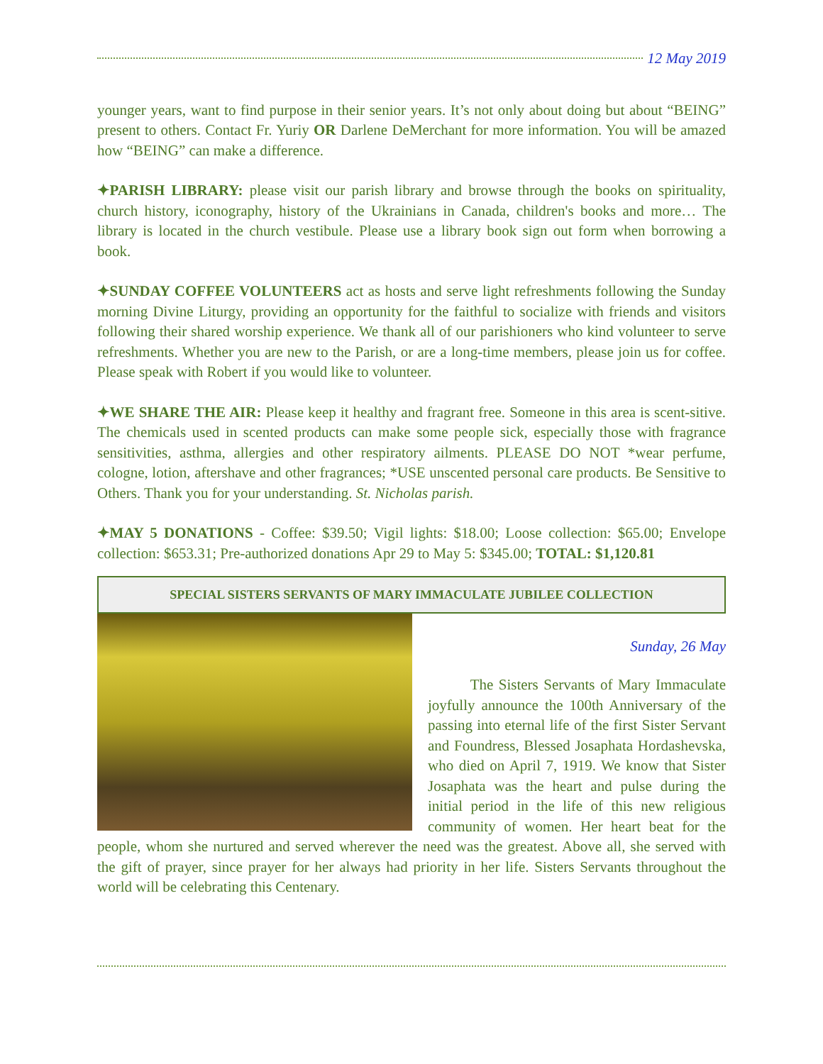12 May 2019
younger years, want to find purpose in their senior years. It’s not only about doing but about “BEING” present to others. Contact Fr. Yuriy OR Darlene DeMerchant for more information. You will be amazed how “BEING” can make a difference.
✦PARISH LIBRARY: please visit our parish library and browse through the books on spirituality, church history, iconography, history of the Ukrainians in Canada, children's books and more… The library is located in the church vestibule. Please use a library book sign out form when borrowing a book.
✦SUNDAY COFFEE VOLUNTEERS act as hosts and serve light refreshments following the Sunday morning Divine Liturgy, providing an opportunity for the faithful to socialize with friends and visitors following their shared worship experience. We thank all of our parishioners who kind volunteer to serve refreshments. Whether you are new to the Parish, or are a long-time members, please join us for coffee. Please speak with Robert if you would like to volunteer.
✦WE SHARE THE AIR: Please keep it healthy and fragrant free. Someone in this area is scent-sitive. The chemicals used in scented products can make some people sick, especially those with fragrance sensitivities, asthma, allergies and other respiratory ailments. PLEASE DO NOT *wear perfume, cologne, lotion, aftershave and other fragrances; *USE unscented personal care products. Be Sensitive to Others. Thank you for your understanding. St. Nicholas parish.
✦MAY 5 DONATIONS - Coffee: $39.50; Vigil lights: $18.00; Loose collection: $65.00; Envelope collection: $653.31; Pre-authorized donations Apr 29 to May 5: $345.00; TOTAL: $1,120.81
SPECIAL SISTERS SERVANTS OF MARY IMMACULATE JUBILEE COLLECTION
Sunday, 26 May
The Sisters Servants of Mary Immaculate joyfully announce the 100th Anniversary of the passing into eternal life of the first Sister Servant and Foundress, Blessed Josaphata Hordashevska, who died on April 7, 1919. We know that Sister Josaphata was the heart and pulse during the initial period in the life of this new religious community of women. Her heart beat for the people, whom she nurtured and served wherever the need was the greatest. Above all, she served with the gift of prayer, since prayer for her always had priority in her life. Sisters Servants throughout the world will be celebrating this Centenary.